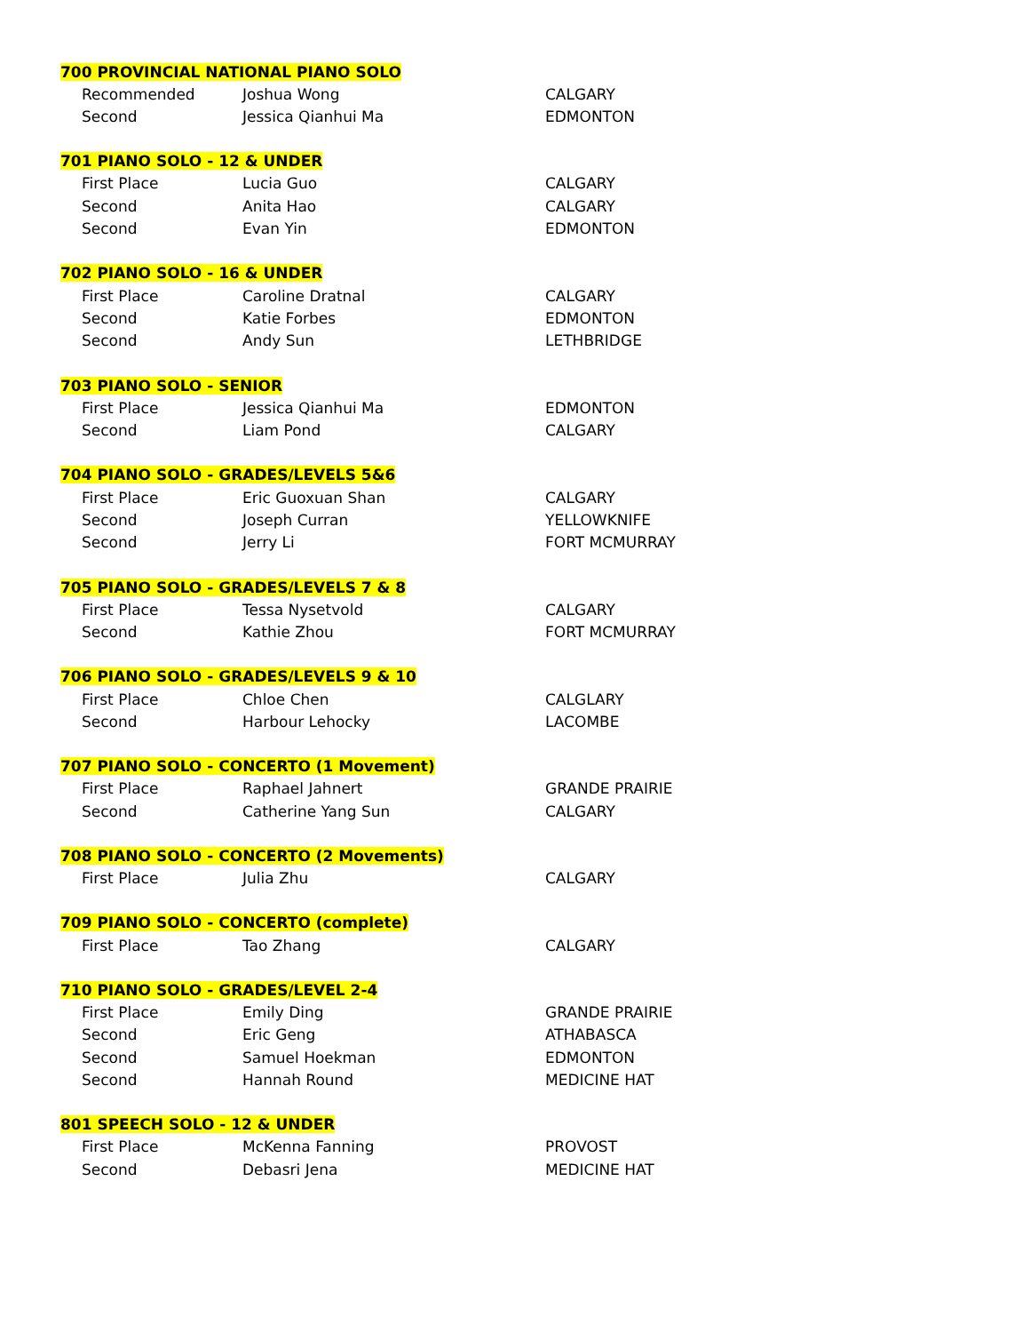| 700 PROVINCIAL NATIONAL PIANO SOLO | | |
| --- | --- | --- |
| Recommended | Joshua Wong | CALGARY |
| Second | Jessica Qianhui Ma | EDMONTON |
| 701 PIANO SOLO - 12 & UNDER | | |
| First Place | Lucia Guo | CALGARY |
| Second | Anita Hao | CALGARY |
| Second | Evan Yin | EDMONTON |
| 702 PIANO SOLO - 16 & UNDER | | |
| First Place | Caroline Dratnal | CALGARY |
| Second | Katie Forbes | EDMONTON |
| Second | Andy Sun | LETHBRIDGE |
| 703 PIANO SOLO - SENIOR | | |
| First Place | Jessica Qianhui Ma | EDMONTON |
| Second | Liam Pond | CALGARY |
| 704 PIANO SOLO - GRADES/LEVELS 5&6 | | |
| First Place | Eric Guoxuan Shan | CALGARY |
| Second | Joseph Curran | YELLOWKNIFE |
| Second | Jerry Li | FORT MCMURRAY |
| 705 PIANO SOLO - GRADES/LEVELS 7 & 8 | | |
| First Place | Tessa Nysetvold | CALGARY |
| Second | Kathie Zhou | FORT MCMURRAY |
| 706 PIANO SOLO - GRADES/LEVELS 9 & 10 | | |
| First Place | Chloe Chen | CALGLARY |
| Second | Harbour Lehocky | LACOMBE |
| 707 PIANO SOLO - CONCERTO (1 Movement) | | |
| First Place | Raphael Jahnert | GRANDE PRAIRIE |
| Second | Catherine Yang Sun | CALGARY |
| 708 PIANO SOLO - CONCERTO (2 Movements) | | |
| First Place | Julia Zhu | CALGARY |
| 709 PIANO SOLO - CONCERTO (complete) | | |
| First Place | Tao Zhang | CALGARY |
| 710 PIANO SOLO - GRADES/LEVEL 2-4 | | |
| First Place | Emily Ding | GRANDE PRAIRIE |
| Second | Eric Geng | ATHABASCA |
| Second | Samuel Hoekman | EDMONTON |
| Second | Hannah Round | MEDICINE HAT |
| 801 SPEECH SOLO - 12 & UNDER | | |
| First Place | McKenna Fanning | PROVOST |
| Second | Debasri Jena | MEDICINE HAT |